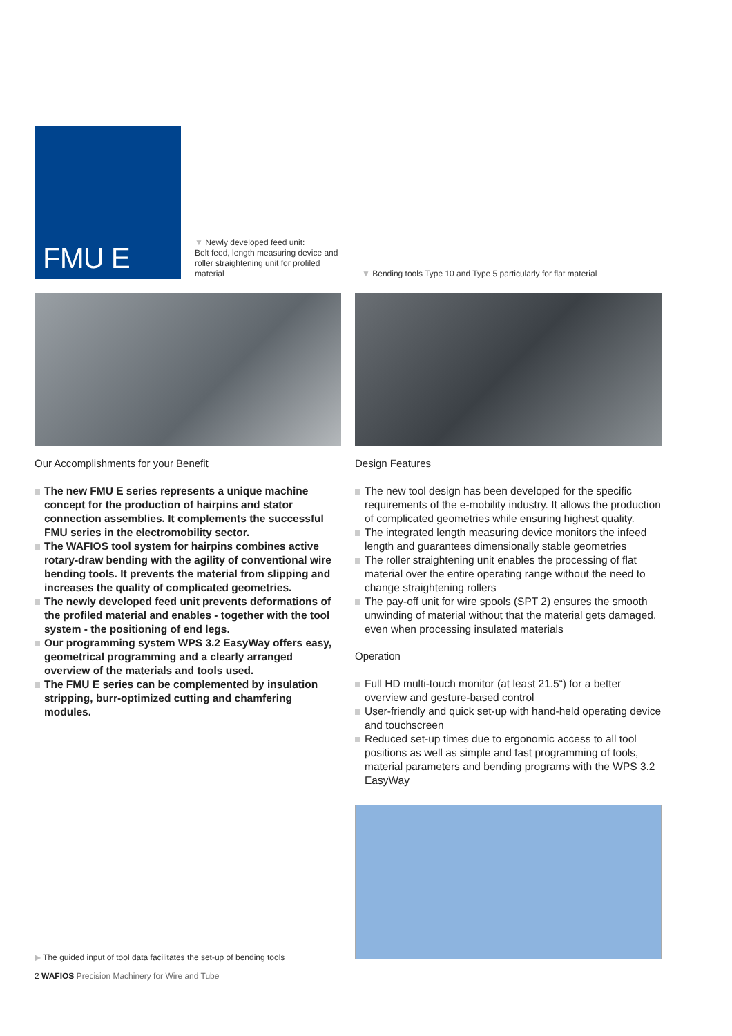FMU E
▼ Newly developed feed unit:
Belt feed, length measuring device and roller straightening unit for profiled material
▼ Bending tools Type 10 and Type 5 particularly for flat material
Our Accomplishments for your Benefit
The new FMU E series represents a unique machine concept for the production of hairpins and stator connection assemblies. It complements the successful FMU series in the electromobility sector.
The WAFIOS tool system for hairpins combines active rotary-draw bending with the agility of conventional wire bending tools. It prevents the material from slipping and increases the quality of complicated geometries.
The newly developed feed unit prevents deformations of the profiled material and enables - together with the tool system - the positioning of end legs.
Our programming system WPS 3.2 EasyWay offers easy, geometrical programming and a clearly arranged overview of the materials and tools used.
The FMU E series can be complemented by insulation stripping, burr-optimized cutting and chamfering modules.
▶ The guided input of tool data facilitates the set-up of bending tools
2 WAFIOS Precision Machinery for Wire and Tube
Design Features
The new tool design has been developed for the specific requirements of the e-mobility industry. It allows the production of complicated geometries while ensuring highest quality.
The integrated length measuring device monitors the infeed length and guarantees dimensionally stable geometries
The roller straightening unit enables the processing of flat material over the entire operating range without the need to change straightening rollers
The pay-off unit for wire spools (SPT 2) ensures the smooth unwinding of material without that the material gets damaged, even when processing insulated materials
Operation
Full HD multi-touch monitor (at least 21.5“) for a better overview and gesture-based control
User-friendly and quick set-up with hand-held operating device and touchscreen
Reduced set-up times due to ergonomic access to all tool positions as well as simple and fast programming of tools, material parameters and bending programs with the WPS 3.2 EasyWay